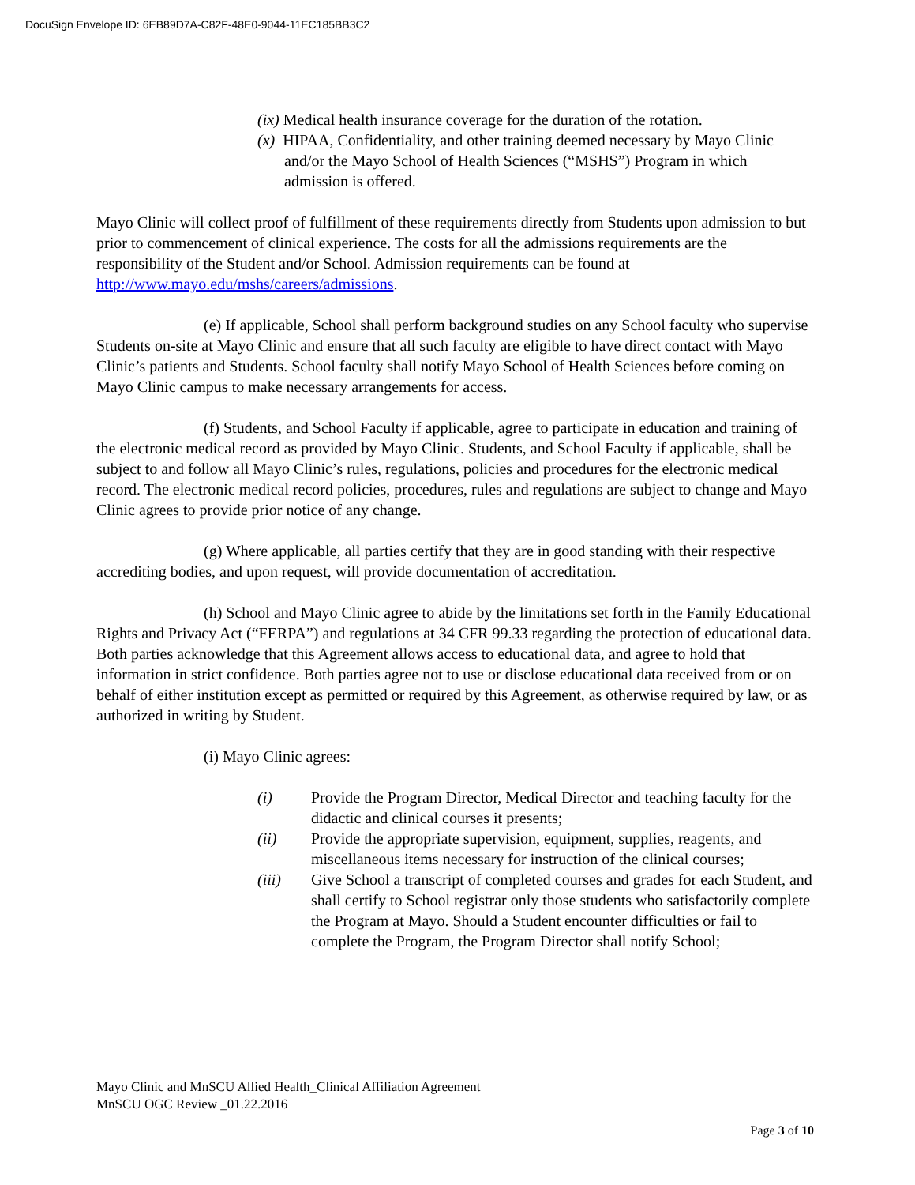DocuSign Envelope ID: 6EB89D7A-C82F-48E0-9044-11EC185BB3C2
(ix) Medical health insurance coverage for the duration of the rotation.
(x) HIPAA, Confidentiality, and other training deemed necessary by Mayo Clinic and/or the Mayo School of Health Sciences (“MSHS”) Program in which admission is offered.
Mayo Clinic will collect proof of fulfillment of these requirements directly from Students upon admission to but prior to commencement of clinical experience. The costs for all the admissions requirements are the responsibility of the Student and/or School. Admission requirements can be found at http://www.mayo.edu/mshs/careers/admissions.
(e) If applicable, School shall perform background studies on any School faculty who supervise Students on-site at Mayo Clinic and ensure that all such faculty are eligible to have direct contact with Mayo Clinic’s patients and Students. School faculty shall notify Mayo School of Health Sciences before coming on Mayo Clinic campus to make necessary arrangements for access.
(f) Students, and School Faculty if applicable, agree to participate in education and training of the electronic medical record as provided by Mayo Clinic. Students, and School Faculty if applicable, shall be subject to and follow all Mayo Clinic’s rules, regulations, policies and procedures for the electronic medical record. The electronic medical record policies, procedures, rules and regulations are subject to change and Mayo Clinic agrees to provide prior notice of any change.
(g) Where applicable, all parties certify that they are in good standing with their respective accrediting bodies, and upon request, will provide documentation of accreditation.
(h) School and Mayo Clinic agree to abide by the limitations set forth in the Family Educational Rights and Privacy Act (“FERPA”) and regulations at 34 CFR 99.33 regarding the protection of educational data. Both parties acknowledge that this Agreement allows access to educational data, and agree to hold that information in strict confidence. Both parties agree not to use or disclose educational data received from or on behalf of either institution except as permitted or required by this Agreement, as otherwise required by law, or as authorized in writing by Student.
(i) Mayo Clinic agrees:
(i) Provide the Program Director, Medical Director and teaching faculty for the didactic and clinical courses it presents;
(ii) Provide the appropriate supervision, equipment, supplies, reagents, and miscellaneous items necessary for instruction of the clinical courses;
(iii) Give School a transcript of completed courses and grades for each Student, and shall certify to School registrar only those students who satisfactorily complete the Program at Mayo. Should a Student encounter difficulties or fail to complete the Program, the Program Director shall notify School;
Mayo Clinic and MnSCU Allied Health_Clinical Affiliation Agreement
MnSCU OGC Review _01.22.2016
Page 3 of 10